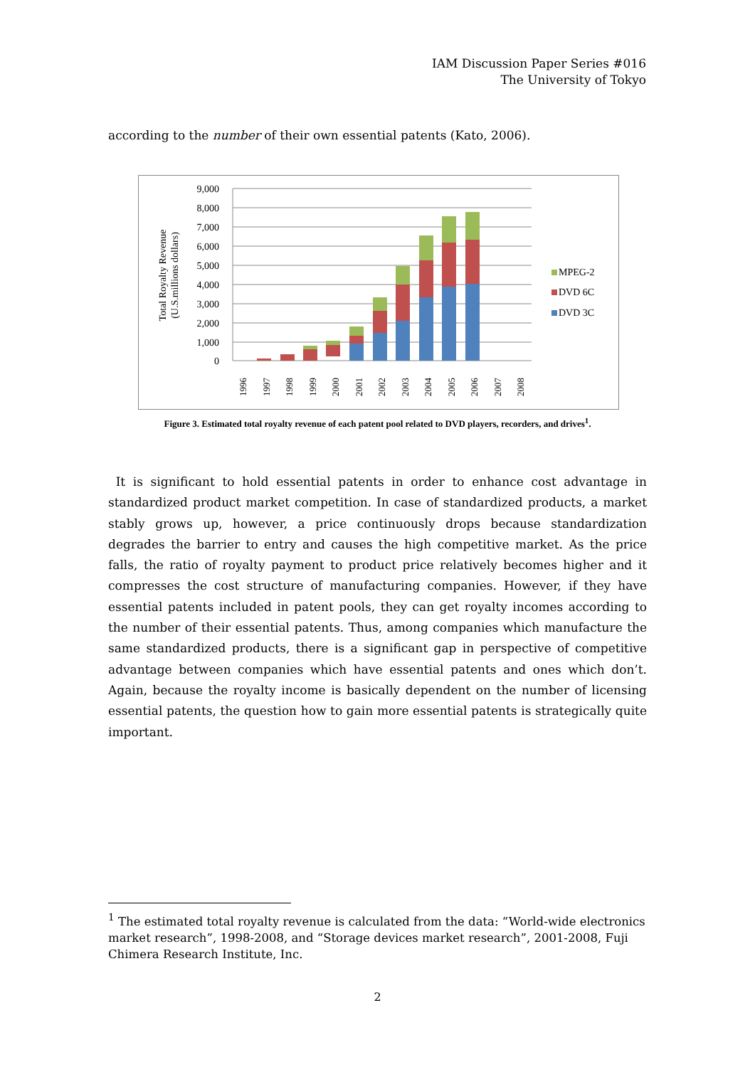IAM Discussion Paper Series #016
The University of Tokyo
according to the number of their own essential patents (Kato, 2006).
9,000
8,000
7,000
6,000
5,000
4,000
3,000
2,000
1,000
0
Total Royalty Revenue
(U.S.millions dollars)
1996
1997
1998
1999
2000
2001
2002
2003
2004
2005
2006
2007
2008
MPEG-2
DVD 6C
DVD 3C
Figure 3. Estimated total royalty revenue of each patent pool related to DVD players, recorders, and drives<sup>1</sup>.
It is significant to hold essential patents in order to enhance cost advantage in standardized product market competition. In case of standardized products, a market stably grows up, however, a price continuously drops because standardization degrades the barrier to entry and causes the high competitive market. As the price falls, the ratio of royalty payment to product price relatively becomes higher and it compresses the cost structure of manufacturing companies. However, if they have essential patents included in patent pools, they can get royalty incomes according to the number of their essential patents. Thus, among companies which manufacture the same standardized products, there is a significant gap in perspective of competitive advantage between companies which have essential patents and ones which don’t. Again, because the royalty income is basically dependent on the number of licensing essential patents, the question how to gain more essential patents is strategically quite important.
<sup>1</sup> The estimated total royalty revenue is calculated from the data: “World-wide electronics market research”, 1998-2008, and “Storage devices market research”, 2001-2008, Fuji Chimera Research Institute, Inc.
2